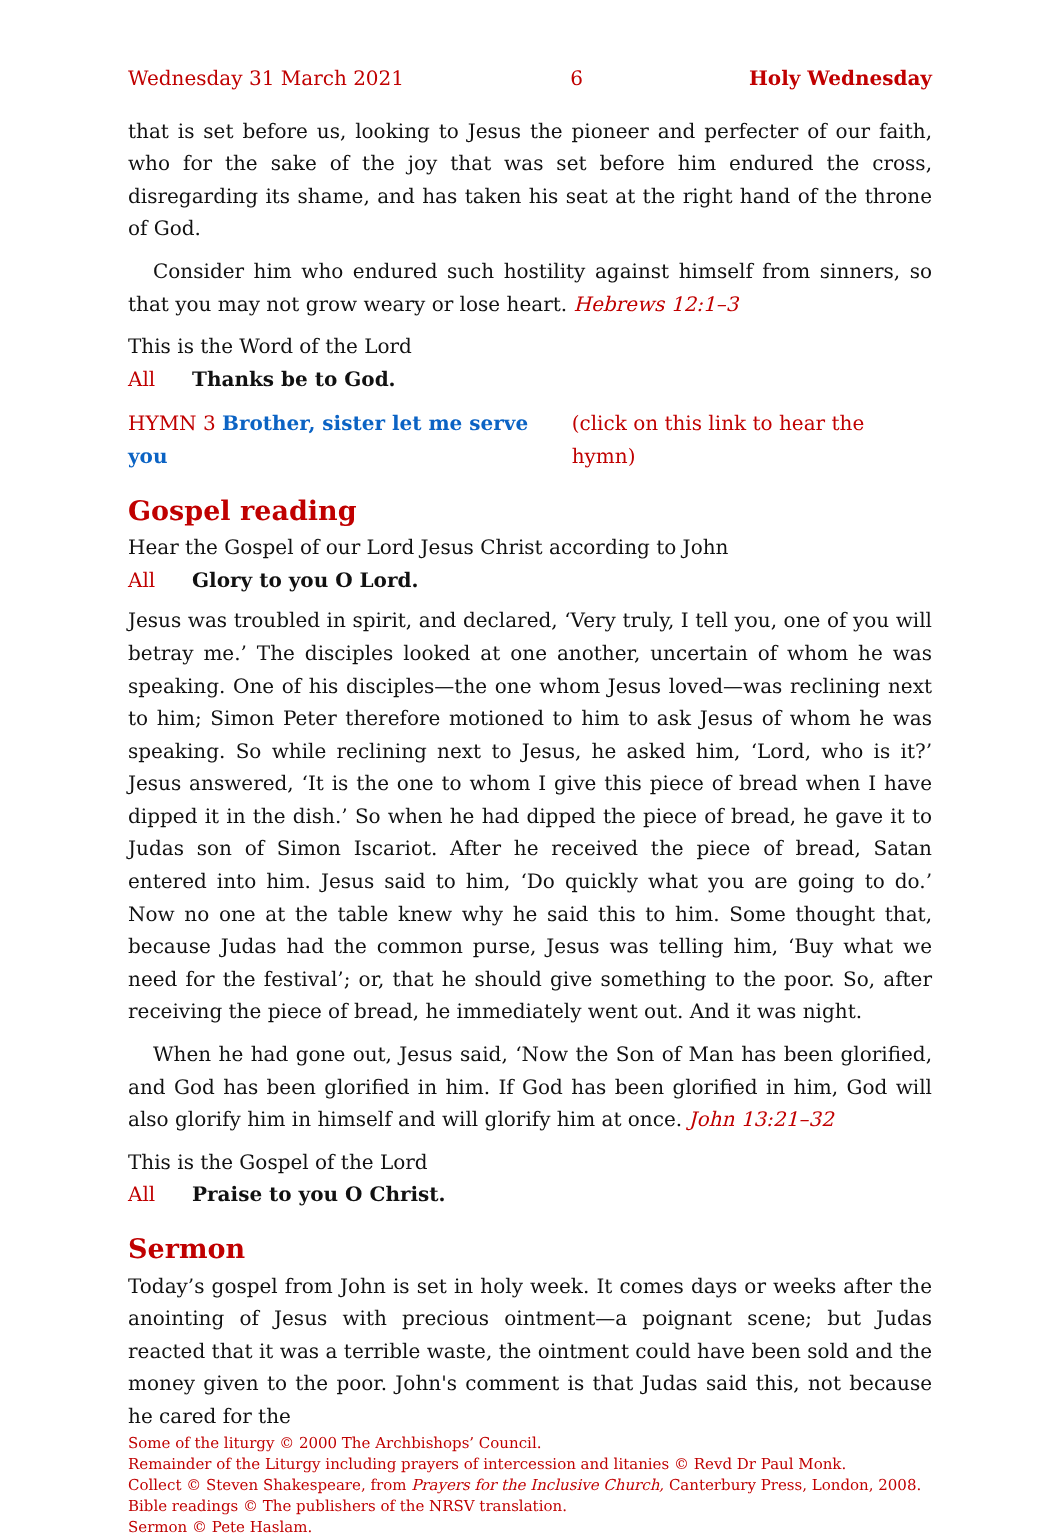Wednesday 31 March 2021 6 Holy Wednesday
that is set before us, looking to Jesus the pioneer and perfecter of our faith, who for the sake of the joy that was set before him endured the cross, disregarding its shame, and has taken his seat at the right hand of the throne of God.
Consider him who endured such hostility against himself from sinners, so that you may not grow weary or lose heart. Hebrews 12:1–3
This is the Word of the Lord
All Thanks be to God.
HYMN 3 Brother, sister let me serve you (click on this link to hear the hymn)
Gospel reading
Hear the Gospel of our Lord Jesus Christ according to John
All Glory to you O Lord.
Jesus was troubled in spirit, and declared, ‘Very truly, I tell you, one of you will betray me.’ The disciples looked at one another, uncertain of whom he was speaking. One of his disciples—the one whom Jesus loved—was reclining next to him; Simon Peter therefore motioned to him to ask Jesus of whom he was speaking. So while reclining next to Jesus, he asked him, ‘Lord, who is it?’ Jesus answered, ‘It is the one to whom I give this piece of bread when I have dipped it in the dish.’ So when he had dipped the piece of bread, he gave it to Judas son of Simon Iscariot. After he received the piece of bread, Satan entered into him. Jesus said to him, ‘Do quickly what you are going to do.’ Now no one at the table knew why he said this to him. Some thought that, because Judas had the common purse, Jesus was telling him, ‘Buy what we need for the festival’; or, that he should give something to the poor. So, after receiving the piece of bread, he immediately went out. And it was night.
When he had gone out, Jesus said, ‘Now the Son of Man has been glorified, and God has been glorified in him. If God has been glorified in him, God will also glorify him in himself and will glorify him at once. John 13:21–32
This is the Gospel of the Lord
All Praise to you O Christ.
Sermon
Today’s gospel from John is set in holy week. It comes days or weeks after the anointing of Jesus with precious ointment—a poignant scene; but Judas reacted that it was a terrible waste, the ointment could have been sold and the money given to the poor. John's comment is that Judas said this, not because he cared for the
Some of the liturgy © 2000 The Archbishops’ Council.
Remainder of the Liturgy including prayers of intercession and litanies © Revd Dr Paul Monk.
Collect © Steven Shakespeare, from Prayers for the Inclusive Church, Canterbury Press, London, 2008.
Bible readings © The publishers of the NRSV translation.
Sermon © Pete Haslam.